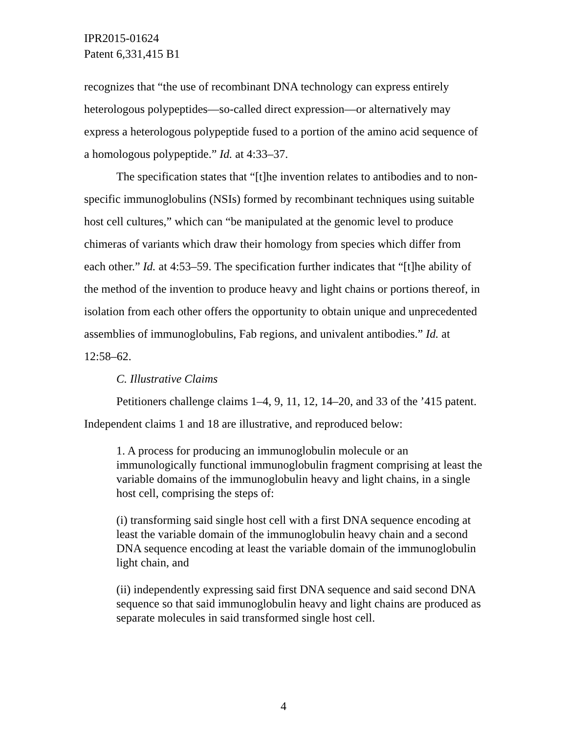IPR2015-01624
Patent 6,331,415 B1
recognizes that “the use of recombinant DNA technology can express entirely heterologous polypeptides—so-called direct expression—or alternatively may express a heterologous polypeptide fused to a portion of the amino acid sequence of a homologous polypeptide.” Id. at 4:33–37.
The specification states that “[t]he invention relates to antibodies and to non-specific immunoglobulins (NSIs) formed by recombinant techniques using suitable host cell cultures,” which can “be manipulated at the genomic level to produce chimeras of variants which draw their homology from species which differ from each other.” Id. at 4:53–59. The specification further indicates that “[t]he ability of the method of the invention to produce heavy and light chains or portions thereof, in isolation from each other offers the opportunity to obtain unique and unprecedented assemblies of immunoglobulins, Fab regions, and univalent antibodies.” Id. at 12:58–62.
C. Illustrative Claims
Petitioners challenge claims 1–4, 9, 11, 12, 14–20, and 33 of the ’415 patent. Independent claims 1 and 18 are illustrative, and reproduced below:
1. A process for producing an immunoglobulin molecule or an immunologically functional immunoglobulin fragment comprising at least the variable domains of the immunoglobulin heavy and light chains, in a single host cell, comprising the steps of:
(i) transforming said single host cell with a first DNA sequence encoding at least the variable domain of the immunoglobulin heavy chain and a second DNA sequence encoding at least the variable domain of the immunoglobulin light chain, and
(ii) independently expressing said first DNA sequence and said second DNA sequence so that said immunoglobulin heavy and light chains are produced as separate molecules in said transformed single host cell.
4